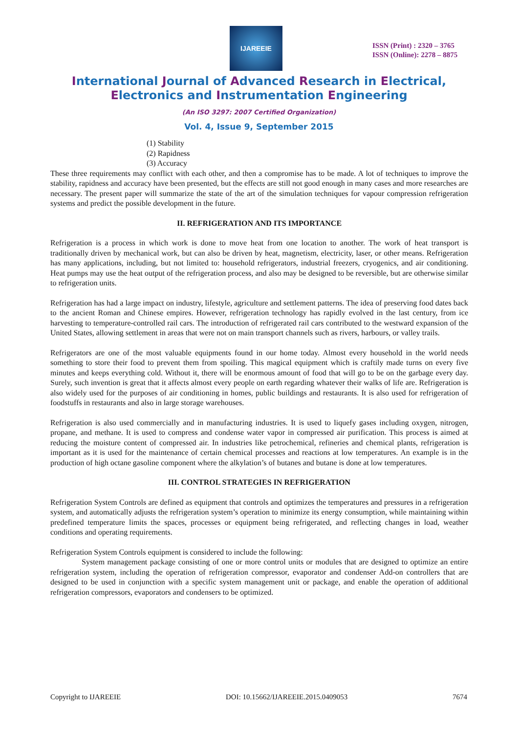IJAREEIE
ISSN (Print) : 2320 – 3765
ISSN (Online): 2278 – 8875
International Journal of Advanced Research in Electrical,
Electronics and Instrumentation Engineering
(An ISO 3297: 2007 Certified Organization)
Vol. 4, Issue 9, September 2015
(1) Stability
(2) Rapidness
(3) Accuracy
These three requirements may conflict with each other, and then a compromise has to be made. A lot of techniques to improve the stability, rapidness and accuracy have been presented, but the effects are still not good enough in many cases and more researches are necessary. The present paper will summarize the state of the art of the simulation techniques for vapour compression refrigeration systems and predict the possible development in the future.
II. REFRIGERATION AND ITS IMPORTANCE
Refrigeration is a process in which work is done to move heat from one location to another. The work of heat transport is traditionally driven by mechanical work, but can also be driven by heat, magnetism, electricity, laser, or other means. Refrigeration has many applications, including, but not limited to: household refrigerators, industrial freezers, cryogenics, and air conditioning. Heat pumps may use the heat output of the refrigeration process, and also may be designed to be reversible, but are otherwise similar to refrigeration units.
Refrigeration has had a large impact on industry, lifestyle, agriculture and settlement patterns. The idea of preserving food dates back to the ancient Roman and Chinese empires. However, refrigeration technology has rapidly evolved in the last century, from ice harvesting to temperature-controlled rail cars. The introduction of refrigerated rail cars contributed to the westward expansion of the United States, allowing settlement in areas that were not on main transport channels such as rivers, harbours, or valley trails.
Refrigerators are one of the most valuable equipments found in our home today. Almost every household in the world needs something to store their food to prevent them from spoiling. This magical equipment which is craftily made turns on every five minutes and keeps everything cold. Without it, there will be enormous amount of food that will go to be on the garbage every day. Surely, such invention is great that it affects almost every people on earth regarding whatever their walks of life are. Refrigeration is also widely used for the purposes of air conditioning in homes, public buildings and restaurants. It is also used for refrigeration of foodstuffs in restaurants and also in large storage warehouses.
Refrigeration is also used commercially and in manufacturing industries. It is used to liquefy gases including oxygen, nitrogen, propane, and methane. It is used to compress and condense water vapor in compressed air purification. This process is aimed at reducing the moisture content of compressed air. In industries like petrochemical, refineries and chemical plants, refrigeration is important as it is used for the maintenance of certain chemical processes and reactions at low temperatures. An example is in the production of high octane gasoline component where the alkylation’s of butanes and butane is done at low temperatures.
III. CONTROL STRATEGIES IN REFRIGERATION
Refrigeration System Controls are defined as equipment that controls and optimizes the temperatures and pressures in a refrigeration system, and automatically adjusts the refrigeration system’s operation to minimize its energy consumption, while maintaining within predefined temperature limits the spaces, processes or equipment being refrigerated, and reflecting changes in load, weather conditions and operating requirements.
Refrigeration System Controls equipment is considered to include the following:
System management package consisting of one or more control units or modules that are designed to optimize an entire refrigeration system, including the operation of refrigeration compressor, evaporator and condenser Add-on controllers that are designed to be used in conjunction with a specific system management unit or package, and enable the operation of additional refrigeration compressors, evaporators and condensers to be optimized.
Copyright to IJAREEIE DOI: 10.15662/IJAREEIE.2015.0409053 7674